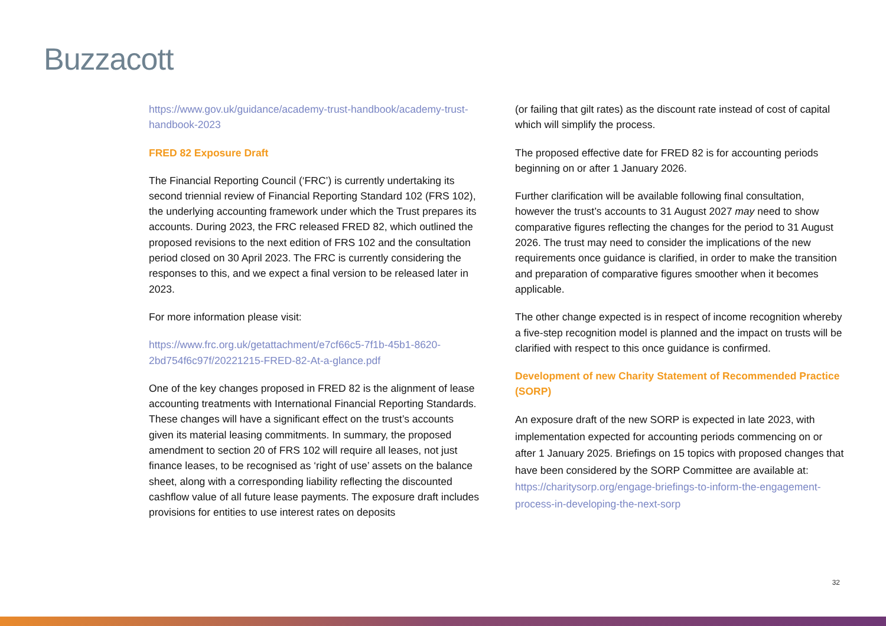Buzzacott
https://www.gov.uk/guidance/academy-trust-handbook/academy-trust-handbook-2023
FRED 82 Exposure Draft
The Financial Reporting Council (‘FRC’) is currently undertaking its second triennial review of Financial Reporting Standard 102 (FRS 102), the underlying accounting framework under which the Trust prepares its accounts. During 2023, the FRC released FRED 82, which outlined the proposed revisions to the next edition of FRS 102 and the consultation period closed on 30 April 2023. The FRC is currently considering the responses to this, and we expect a final version to be released later in 2023.
For more information please visit:
https://www.frc.org.uk/getattachment/e7cf66c5-7f1b-45b1-8620-2bd754f6c97f/20221215-FRED-82-At-a-glance.pdf
One of the key changes proposed in FRED 82 is the alignment of lease accounting treatments with International Financial Reporting Standards. These changes will have a significant effect on the trust’s accounts given its material leasing commitments. In summary, the proposed amendment to section 20 of FRS 102 will require all leases, not just finance leases, to be recognised as ‘right of use’ assets on the balance sheet, along with a corresponding liability reflecting the discounted cashflow value of all future lease payments. The exposure draft includes provisions for entities to use interest rates on deposits
(or failing that gilt rates) as the discount rate instead of cost of capital which will simplify the process.
The proposed effective date for FRED 82 is for accounting periods beginning on or after 1 January 2026.
Further clarification will be available following final consultation, however the trust’s accounts to 31 August 2027 may need to show comparative figures reflecting the changes for the period to 31 August 2026. The trust may need to consider the implications of the new requirements once guidance is clarified, in order to make the transition and preparation of comparative figures smoother when it becomes applicable.
The other change expected is in respect of income recognition whereby a five-step recognition model is planned and the impact on trusts will be clarified with respect to this once guidance is confirmed.
Development of new Charity Statement of Recommended Practice (SORP)
An exposure draft of the new SORP is expected in late 2023, with implementation expected for accounting periods commencing on or after 1 January 2025. Briefings on 15 topics with proposed changes that have been considered by the SORP Committee are available at: https://charitysorp.org/engage-briefings-to-inform-the-engagement-process-in-developing-the-next-sorp
32